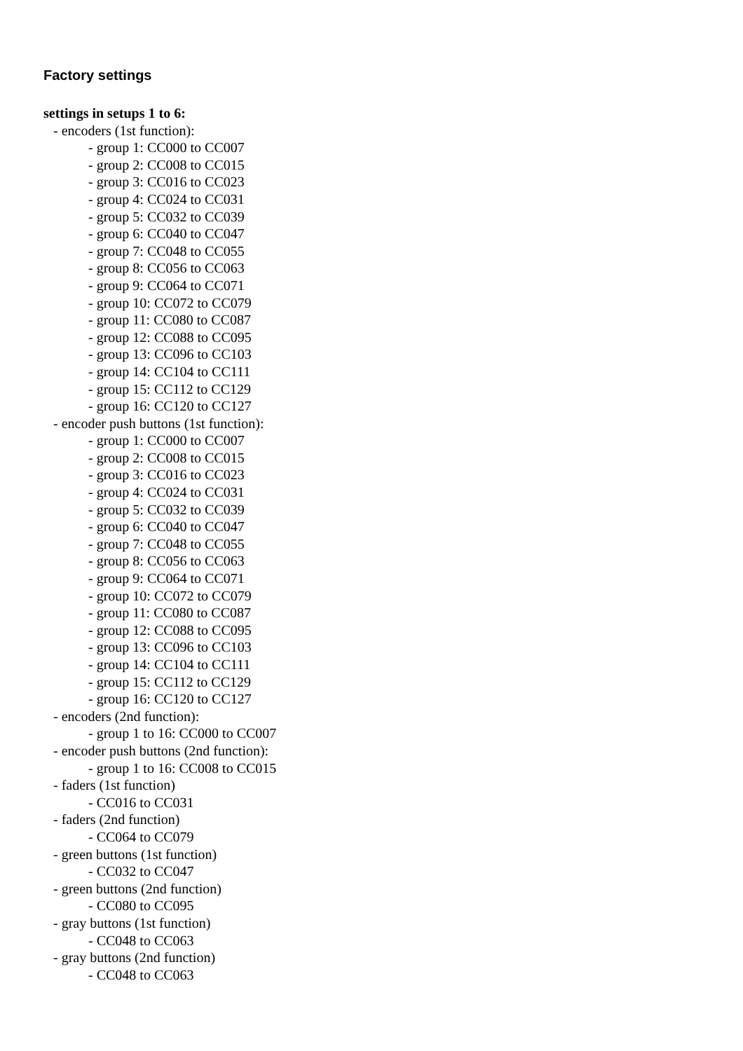Factory settings
settings in setups 1 to 6:
- encoders (1st function):
- group 1: CC000 to CC007
- group 2: CC008 to CC015
- group 3: CC016 to CC023
- group 4: CC024 to CC031
- group 5: CC032 to CC039
- group 6: CC040 to CC047
- group 7: CC048 to CC055
- group 8: CC056 to CC063
- group 9: CC064 to CC071
- group 10: CC072 to CC079
- group 11: CC080 to CC087
- group 12: CC088 to CC095
- group 13: CC096 to CC103
- group 14: CC104 to CC111
- group 15: CC112 to CC129
- group 16: CC120 to CC127
- encoder push buttons (1st function):
- group 1: CC000 to CC007
- group 2: CC008 to CC015
- group 3: CC016 to CC023
- group 4: CC024 to CC031
- group 5: CC032 to CC039
- group 6: CC040 to CC047
- group 7: CC048 to CC055
- group 8: CC056 to CC063
- group 9: CC064 to CC071
- group 10: CC072 to CC079
- group 11: CC080 to CC087
- group 12: CC088 to CC095
- group 13: CC096 to CC103
- group 14: CC104 to CC111
- group 15: CC112 to CC129
- group 16: CC120 to CC127
- encoders (2nd function):
- group 1 to 16: CC000 to CC007
- encoder push buttons (2nd function):
- group 1 to 16: CC008 to CC015
- faders (1st function)
- CC016 to CC031
- faders (2nd function)
- CC064 to CC079
- green buttons (1st function)
- CC032 to CC047
- green buttons (2nd function)
- CC080 to CC095
- gray buttons (1st function)
- CC048 to CC063
- gray buttons (2nd function)
- CC048 to CC063